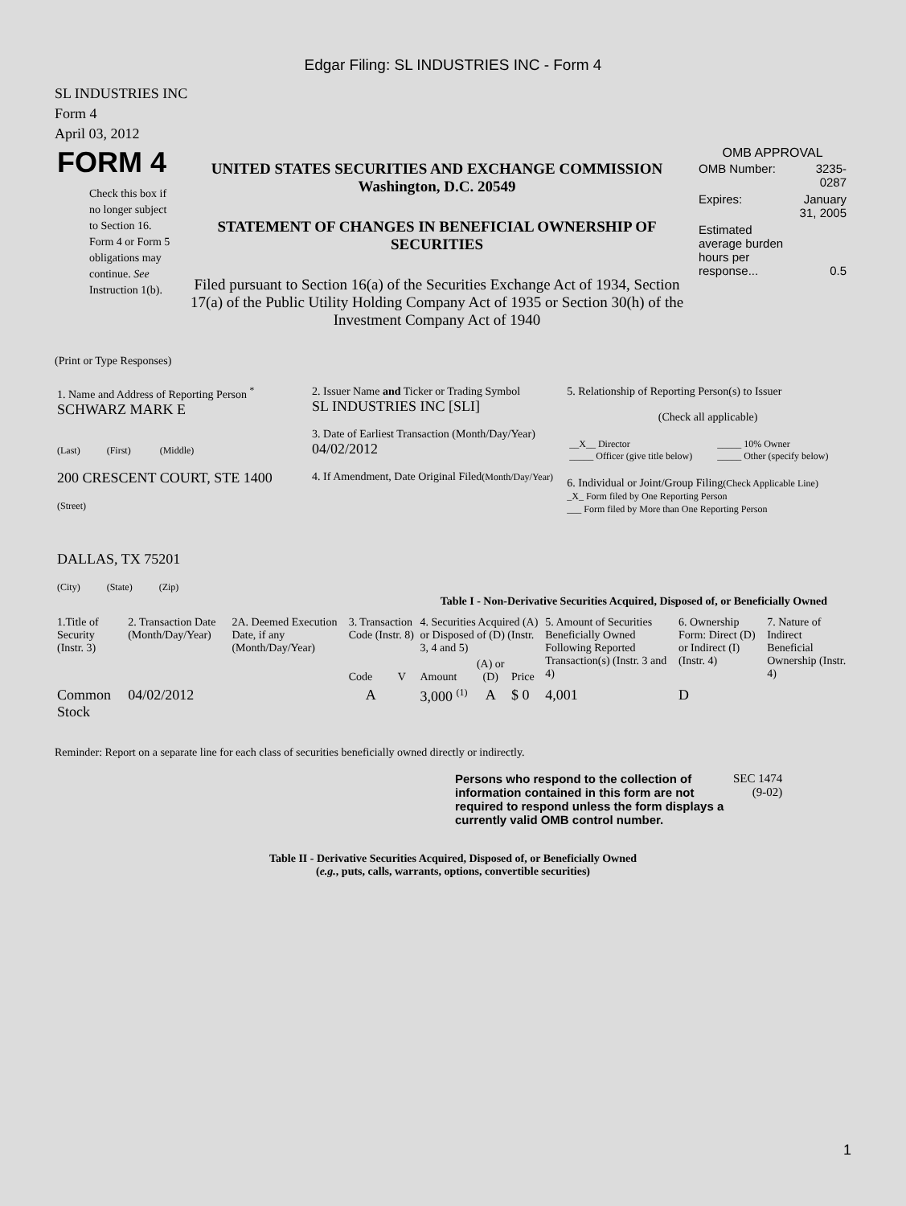Edgar Filing: SL INDUSTRIES INC - Form 4
SL INDUSTRIES INC
Form 4
April 03, 2012
| FORM 4 Check this box if no longer subject to Section 16. Form 4 or Form 5 obligations may continue. See Instruction 1(b). | UNITED STATES SECURITIES AND EXCHANGE COMMISSION Washington, D.C. 20549 STATEMENT OF CHANGES IN BENEFICIAL OWNERSHIP OF SECURITIES Filed pursuant to Section 16(a) of the Securities Exchange Act of 1934, Section 17(a) of the Public Utility Holding Company Act of 1935 or Section 30(h) of the Investment Company Act of 1940 | OMB APPROVAL / OMB Number: / 3235-0287 / / Expires: / January 31, 2005 / / Estimated average burden hours per response... / 0.5 / |
(Print or Type Responses)
| 1. Name and Address of Reporting Person <sup>*</sup> SCHWARZ MARK E (Last) (First) (Middle) 200 CRESCENT COURT, STE 1400 (Street) DALLAS, TX 75201 (City) (State) (Zip) | 2. Issuer Name and Ticker or Trading Symbol SL INDUSTRIES INC [SLI] 3. Date of Earliest Transaction (Month/Day/Year) 04/02/2012 4. If Amendment, Date Original Filed (Month/Day/Year) | 5. Relationship of Reporting Person(s) to Issuer (Check all applicable) / __X__ Director _____ Officer (give title below) / _____ 10% Owner _____ Other (specify below) / 6. Individual or Joint/Group Filing (Check Applicable Line) _X_ Form filed by One Reporting Person ___ Form filed by More than One Reporting Person |
Table I - Non-Derivative Securities Acquired, Disposed of, or Beneficially Owned
| 1.Title of Security (Instr. 3) | 2. Transaction Date (Month/Day/Year) | 2A. Deemed Execution Date, if any (Month/Day/Year) | 3. Transaction Code (Instr. 8) | | 4. Securities Acquired (A) or Disposed of (D) (Instr. 3, 4 and 5) | | | 5. Amount of Securities Beneficially Owned Following Reported Transaction(s) (Instr. 3 and 4) | 6. Ownership Form: Direct (D) or Indirect (I) (Instr. 4) | 7. Nature of Indirect Beneficial Ownership (Instr. 4) |
| --- | --- | --- | --- | --- | --- | --- | --- | --- | --- | --- |
| | | | Code | V | Amount | (A) or (D) | Price | | | |
| Common Stock | 04/02/2012 | | A | | 3,000 <sup>(1)</sup> | A | $ 0 | 4,001 | D | |
Reminder: Report on a separate line for each class of securities beneficially owned directly or indirectly.
| Persons who respond to the collection of information contained in this form are not required to respond unless the form displays a currently valid OMB control number. | SEC 1474 (9-02) |
Table II - Derivative Securities Acquired, Disposed of, or Beneficially Owned
(e.g., puts, calls, warrants, options, convertible securities)
1